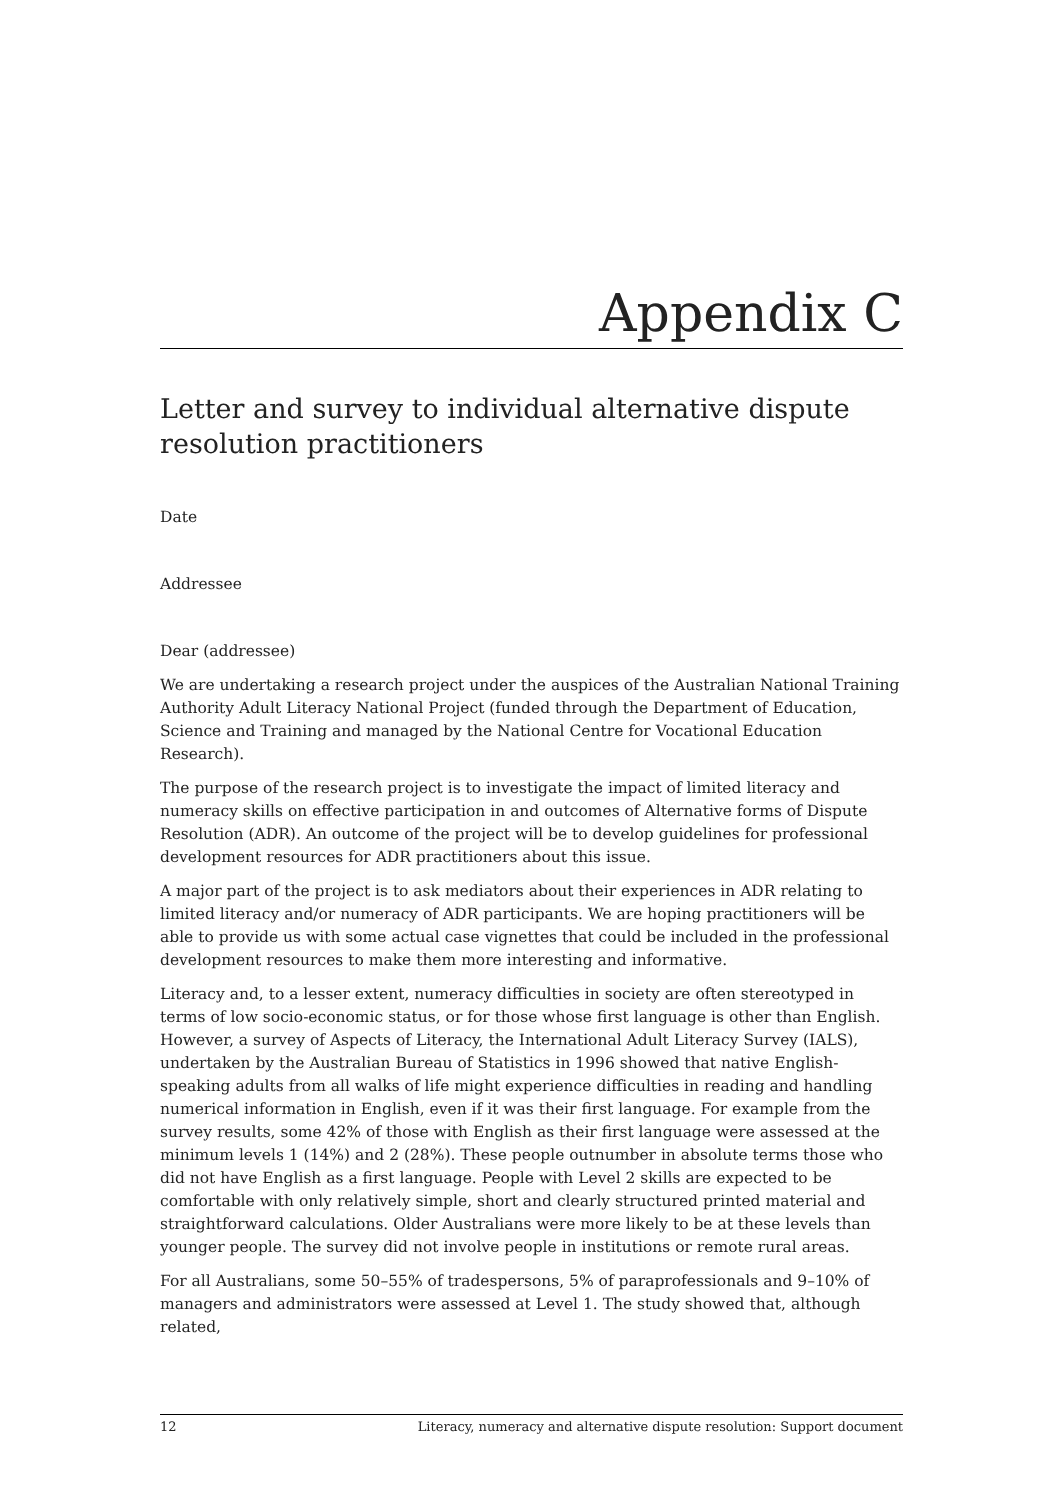Appendix C
Letter and survey to individual alternative dispute resolution practitioners
Date
Addressee
Dear (addressee)
We are undertaking a research project under the auspices of the Australian National Training Authority Adult Literacy National Project (funded through the Department of Education, Science and Training and managed by the National Centre for Vocational Education Research).
The purpose of the research project is to investigate the impact of limited literacy and numeracy skills on effective participation in and outcomes of Alternative forms of Dispute Resolution (ADR). An outcome of the project will be to develop guidelines for professional development resources for ADR practitioners about this issue.
A major part of the project is to ask mediators about their experiences in ADR relating to limited literacy and/or numeracy of ADR participants. We are hoping practitioners will be able to provide us with some actual case vignettes that could be included in the professional development resources to make them more interesting and informative.
Literacy and, to a lesser extent, numeracy difficulties in society are often stereotyped in terms of low socio-economic status, or for those whose first language is other than English. However, a survey of Aspects of Literacy, the International Adult Literacy Survey (IALS), undertaken by the Australian Bureau of Statistics in 1996 showed that native English-speaking adults from all walks of life might experience difficulties in reading and handling numerical information in English, even if it was their first language. For example from the survey results, some 42% of those with English as their first language were assessed at the minimum levels 1 (14%) and 2 (28%). These people outnumber in absolute terms those who did not have English as a first language. People with Level 2 skills are expected to be comfortable with only relatively simple, short and clearly structured printed material and straightforward calculations. Older Australians were more likely to be at these levels than younger people. The survey did not involve people in institutions or remote rural areas.
For all Australians, some 50–55% of tradespersons, 5% of paraprofessionals and 9–10% of managers and administrators were assessed at Level 1. The study showed that, although related,
12 Literacy, numeracy and alternative dispute resolution: Support document